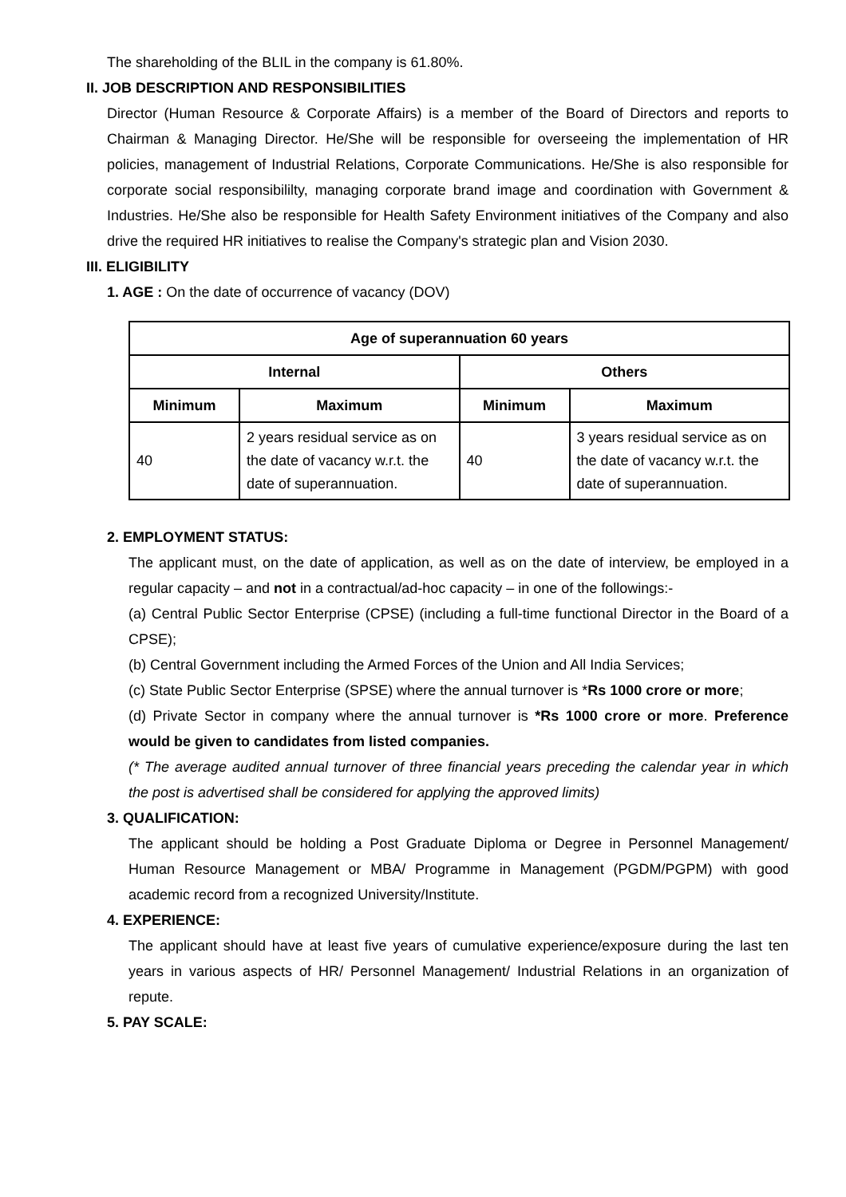The shareholding of the BLIL in the company is 61.80%.
II. JOB DESCRIPTION AND RESPONSIBILITIES
Director (Human Resource & Corporate Affairs) is a member of the Board of Directors and reports to Chairman & Managing Director. He/She will be responsible for overseeing the implementation of HR policies, management of Industrial Relations, Corporate Communications. He/She is also responsible for corporate social responsibililty, managing corporate brand image and coordination with Government & Industries. He/She also be responsible for Health Safety Environment initiatives of the Company and also drive the required HR initiatives to realise the Company's strategic plan and Vision 2030.
III. ELIGIBILITY
1. AGE : On the date of occurrence of vacancy (DOV)
| Age of superannuation 60 years | | | |
| --- | --- | --- | --- |
| Internal | | Others | |
| Minimum | Maximum | Minimum | Maximum |
| 40 | 2 years residual service as on the date of vacancy w.r.t. the date of superannuation. | 40 | 3 years residual service as on the date of vacancy w.r.t. the date of superannuation. |
2. EMPLOYMENT STATUS:
The applicant must, on the date of application, as well as on the date of interview, be employed in a regular capacity – and not in a contractual/ad-hoc capacity – in one of the followings:-
(a) Central Public Sector Enterprise (CPSE) (including a full-time functional Director in the Board of a CPSE);
(b) Central Government including the Armed Forces of the Union and All India Services;
(c) State Public Sector Enterprise (SPSE) where the annual turnover is *Rs 1000 crore or more;
(d) Private Sector in company where the annual turnover is *Rs 1000 crore or more. Preference would be given to candidates from listed companies.
(* The average audited annual turnover of three financial years preceding the calendar year in which the post is advertised shall be considered for applying the approved limits)
3. QUALIFICATION:
The applicant should be holding a Post Graduate Diploma or Degree in Personnel Management/ Human Resource Management or MBA/ Programme in Management (PGDM/PGPM) with good academic record from a recognized University/Institute.
4. EXPERIENCE:
The applicant should have at least five years of cumulative experience/exposure during the last ten years in various aspects of HR/ Personnel Management/ Industrial Relations in an organization of repute.
5. PAY SCALE: